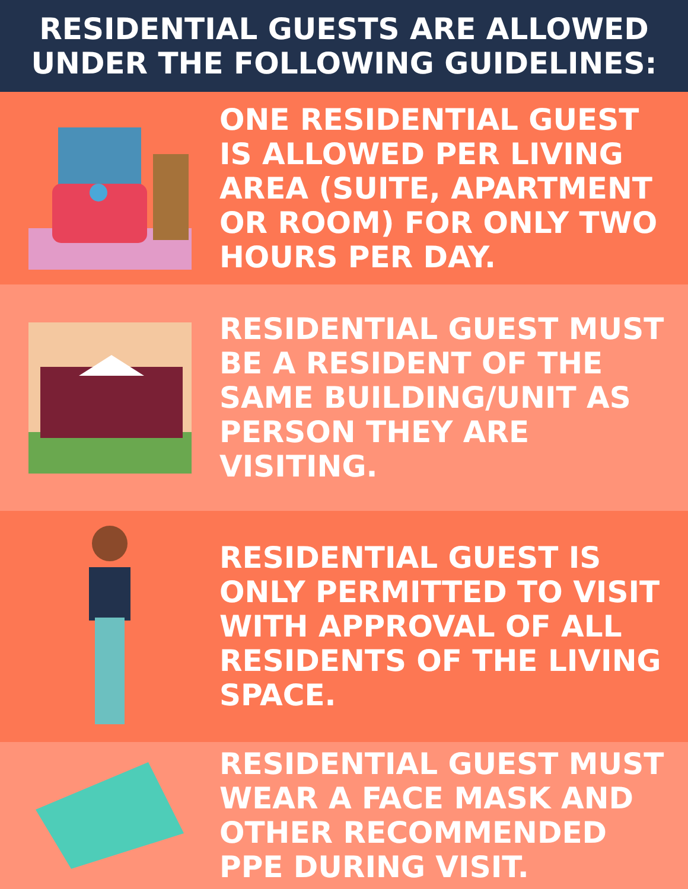RESIDENTIAL GUESTS ARE ALLOWED
UNDER THE FOLLOWING GUIDELINES:
ONE RESIDENTIAL GUEST IS ALLOWED PER LIVING AREA (SUITE, APARTMENT OR ROOM) FOR ONLY TWO HOURS PER DAY.
RESIDENTIAL GUEST MUST BE A RESIDENT OF THE SAME BUILDING/UNIT AS PERSON THEY ARE VISITING.
RESIDENTIAL GUEST IS ONLY PERMITTED TO VISIT WITH APPROVAL OF ALL RESIDENTS OF THE LIVING SPACE.
RESIDENTIAL GUEST MUST WEAR A FACE MASK AND OTHER RECOMMENDED PPE DURING VISIT.